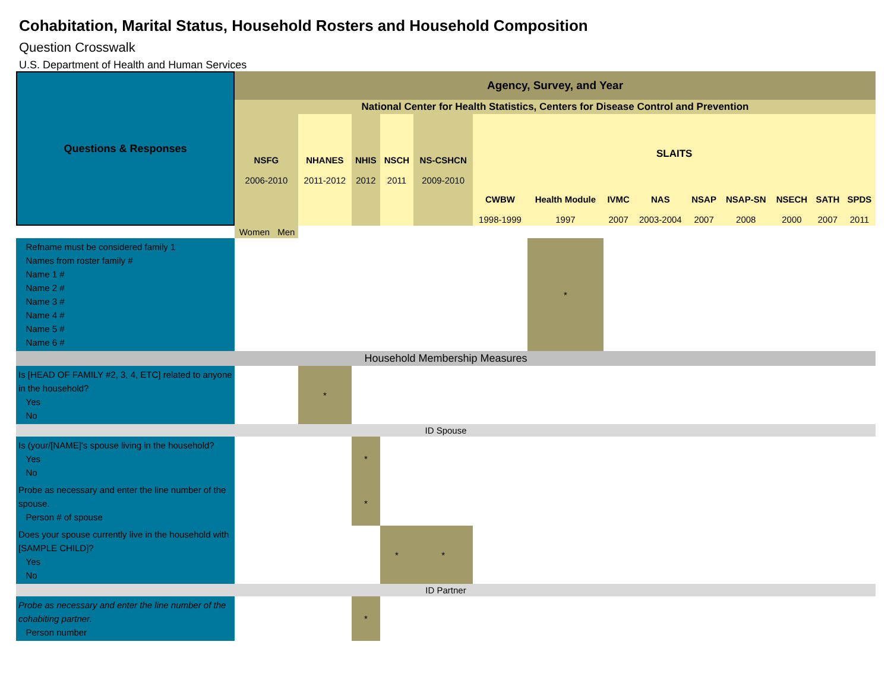Cohabitation, Marital Status, Household Rosters and Household Composition
Question Crosswalk
U.S. Department of Health and Human Services
| Questions & Responses | Agency, Survey, and Year | | | | | | | | | | | | | | |
| --- | --- | --- | --- | --- | --- | --- | --- | --- | --- | --- | --- | --- | --- | --- | --- |
| | National Center for Health Statistics, Centers for Disease Control and Prevention | | | | | | | | | | | | | | |
| | NSFG 2006-2010 | | NHANES 2011-2012 | NHIS 2012 | NSCH 2011 | NS-CSHCN 2009-2010 | SLAITS | | | | | | | | |
| | | | | | | | CWBW 1998-1999 | Health Module 1997 | IVMC 2007 | NAS 2003-2004 | NSAP 2007 | NSAP-SN 2008 | NSECH 2000 | SATH 2007 | SPDS 2011 |
| | Women | Men | | | | | | | | | | | | | |
| Refname must be considered family 1 Names from roster family # Name 1 # Name 2 # Name 3 # Name 4 # Name 5 # Name 6 # | | | | | | | | * | | | | | | | |
| Household Membership Measures | | | | | | | | | | | | | | | |
| Is [HEAD OF FAMILY #2, 3, 4, ETC] related to anyone in the household? Yes No | | | * | | | | | | | | | | | | |
| ID Spouse | | | | | | | | | | | | | | | |
| Is (your/[NAME]'s spouse living in the household? Yes No | | | | * | | | | | | | | | | | |
| Probe as necessary and enter the line number of the spouse. Person # of spouse | | | | * | | | | | | | | | | | |
| Does your spouse currently live in the household with [SAMPLE CHILD]? Yes No | | | | | * | * | | | | | | | | | |
| ID Partner | | | | | | | | | | | | | | | |
| Probe as necessary and enter the line number of the cohabiting partner. Person number | | | | * | | | | | | | | | | | |